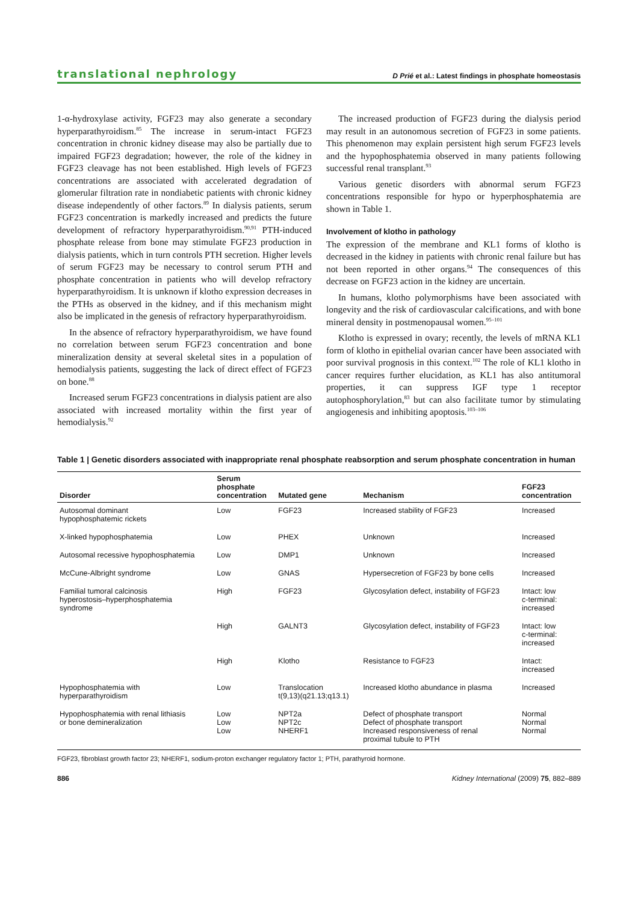translational nephrology D Prié et al.: Latest findings in phosphate homeostasis
1-α-hydroxylase activity, FGF23 may also generate a secondary hyperparathyroidism.<sup>85</sup> The increase in serum-intact FGF23 concentration in chronic kidney disease may also be partially due to impaired FGF23 degradation; however, the role of the kidney in FGF23 cleavage has not been established. High levels of FGF23 concentrations are associated with accelerated degradation of glomerular filtration rate in nondiabetic patients with chronic kidney disease independently of other factors.<sup>89</sup> In dialysis patients, serum FGF23 concentration is markedly increased and predicts the future development of refractory hyperparathyroidism.<sup>90,91</sup> PTH-induced phosphate release from bone may stimulate FGF23 production in dialysis patients, which in turn controls PTH secretion. Higher levels of serum FGF23 may be necessary to control serum PTH and phosphate concentration in patients who will develop refractory hyperparathyroidism. It is unknown if klotho expression decreases in the PTHs as observed in the kidney, and if this mechanism might also be implicated in the genesis of refractory hyperparathyroidism.
In the absence of refractory hyperparathyroidism, we have found no correlation between serum FGF23 concentration and bone mineralization density at several skeletal sites in a population of hemodialysis patients, suggesting the lack of direct effect of FGF23 on bone.<sup>88</sup>
Increased serum FGF23 concentrations in dialysis patient are also associated with increased mortality within the first year of hemodialysis.<sup>92</sup>
The increased production of FGF23 during the dialysis period may result in an autonomous secretion of FGF23 in some patients. This phenomenon may explain persistent high serum FGF23 levels and the hypophosphatemia observed in many patients following successful renal transplant.<sup>93</sup>
Various genetic disorders with abnormal serum FGF23 concentrations responsible for hypo or hyperphosphatemia are shown in Table 1.
Involvement of klotho in pathology
The expression of the membrane and KL1 forms of klotho is decreased in the kidney in patients with chronic renal failure but has not been reported in other organs.<sup>94</sup> The consequences of this decrease on FGF23 action in the kidney are uncertain.
In humans, klotho polymorphisms have been associated with longevity and the risk of cardiovascular calcifications, and with bone mineral density in postmenopausal women.<sup>95–101</sup>
Klotho is expressed in ovary; recently, the levels of mRNA KL1 form of klotho in epithelial ovarian cancer have been associated with poor survival prognosis in this context.<sup>102</sup> The role of KL1 klotho in cancer requires further elucidation, as KL1 has also antitumoral properties, it can suppress IGF type 1 receptor autophosphorylation,<sup>83</sup> but can also facilitate tumor by stimulating angiogenesis and inhibiting apoptosis.<sup>103–106</sup>
Table 1 | Genetic disorders associated with inappropriate renal phosphate reabsorption and serum phosphate concentration in human
| Disorder | Serum phosphate concentration | Mutated gene | Mechanism | FGF23 concentration |
| --- | --- | --- | --- | --- |
| Autosomal dominant hypophosphatemic rickets | Low | FGF23 | Increased stability of FGF23 | Increased |
| X-linked hypophosphatemia | Low | PHEX | Unknown | Increased |
| Autosomal recessive hypophosphatemia | Low | DMP1 | Unknown | Increased |
| McCune-Albright syndrome | Low | GNAS | Hypersecretion of FGF23 by bone cells | Increased |
| Familial tumoral calcinosis hyperostosis–hyperphosphatemia syndrome | High | FGF23 | Glycosylation defect, instability of FGF23 | Intact: low c-terminal: increased |
| | High | GALNT3 | Glycosylation defect, instability of FGF23 | Intact: low c-terminal: increased |
| | High | Klotho | Resistance to FGF23 | Intact: increased |
| Hypophosphatemia with hyperparathyroidism | Low | Translocation t(9,13)(q21.13;q13.1) | Increased klotho abundance in plasma | Increased |
| Hypophosphatemia with renal lithiasis or bone demineralization | Low Low Low | NPT2a NPT2c NHERF1 | Defect of phosphate transport Defect of phosphate transport Increased responsiveness of renal proximal tubule to PTH | Normal Normal Normal |
FGF23, fibroblast growth factor 23; NHERF1, sodium-proton exchanger regulatory factor 1; PTH, parathyroid hormone.
886 Kidney International (2009) 75, 882–889